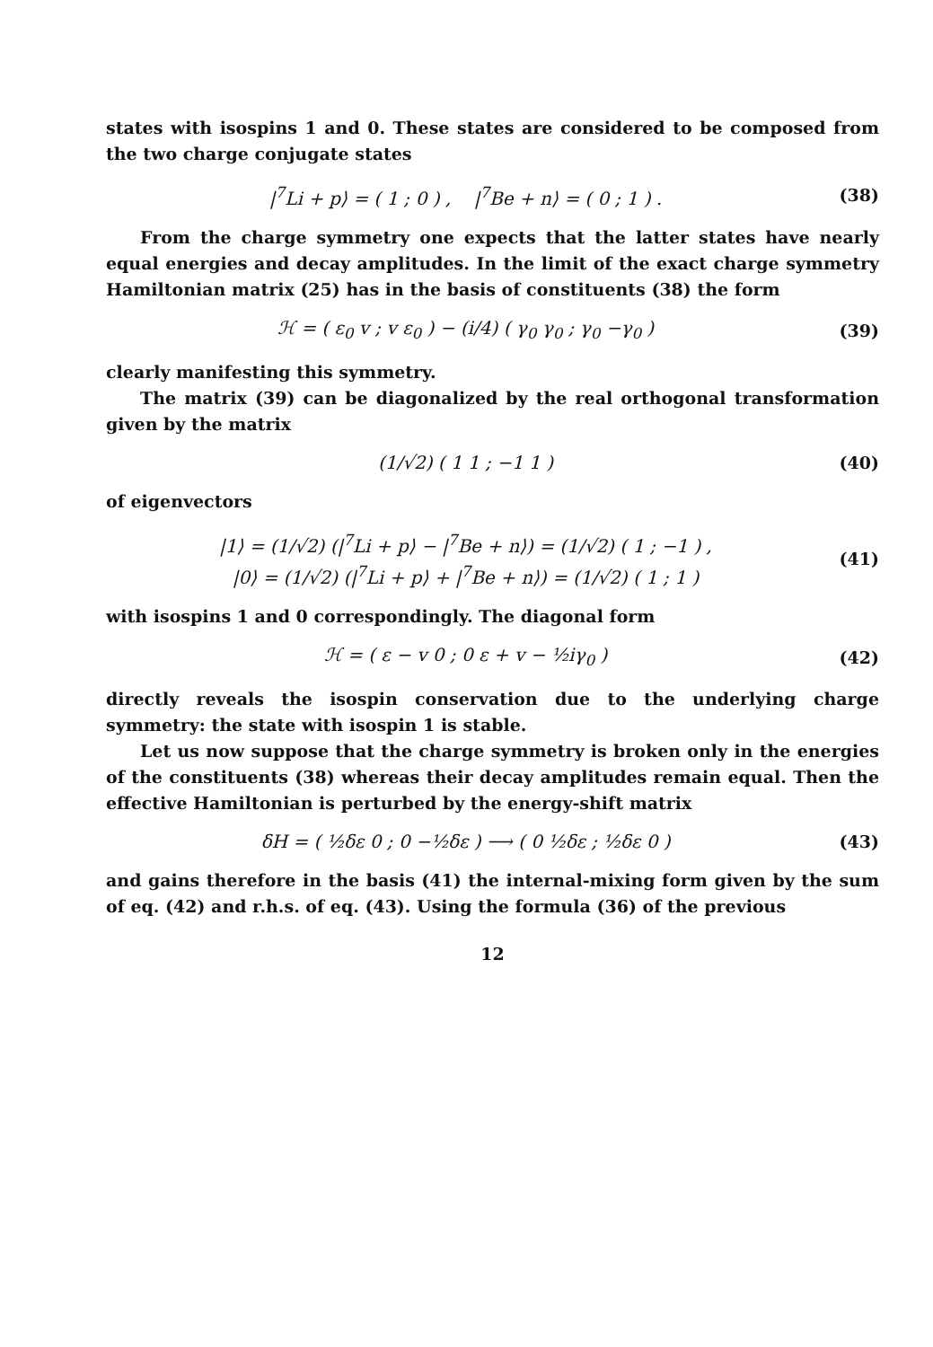states with isospins 1 and 0. These states are considered to be composed from the two charge conjugate states
|<sup>7</sup>Li + p⟩ = ( 1 ; 0 ) , |<sup>7</sup>Be + n⟩ = ( 0 ; 1 ) .
(38)
From the charge symmetry one expects that the latter states have nearly equal energies and decay amplitudes. In the limit of the exact charge symmetry Hamiltonian matrix (25) has in the basis of constituents (38) the form
ℋ = ( ε<sub>0</sub> v ; v ε<sub>0</sub> ) − (i/4) ( γ<sub>0</sub> γ<sub>0</sub> ; γ<sub>0</sub> −γ<sub>0</sub> )
(39)
clearly manifesting this symmetry.
The matrix (39) can be diagonalized by the real orthogonal transformation given by the matrix
(1/√2) ( 1 1 ; −1 1 ) (40)
of eigenvectors
|1⟩ = (1/√2) (|<sup>7</sup>Li + p⟩ − |<sup>7</sup>Be + n⟩) = (1/√2) ( 1 ; −1 ) ,
|0⟩ = (1/√2) (|<sup>7</sup>Li + p⟩ + |<sup>7</sup>Be + n⟩) = (1/√2) ( 1 ; 1 )
(41)
with isospins 1 and 0 correspondingly. The diagonal form
ℋ = ( ε − v 0 ; 0 ε + v − ½iγ<sub>0</sub> )
(42)
directly reveals the isospin conservation due to the underlying charge symmetry: the state with isospin 1 is stable.
Let us now suppose that the charge symmetry is broken only in the energies of the constituents (38) whereas their decay amplitudes remain equal. Then the effective Hamiltonian is perturbed by the energy-shift matrix
δH = ( ½δε 0 ; 0 −½δε ) ⟶ ( 0 ½δε ; ½δε 0 )
(43)
and gains therefore in the basis (41) the internal-mixing form given by the sum of eq. (42) and r.h.s. of eq. (43). Using the formula (36) of the previous
12